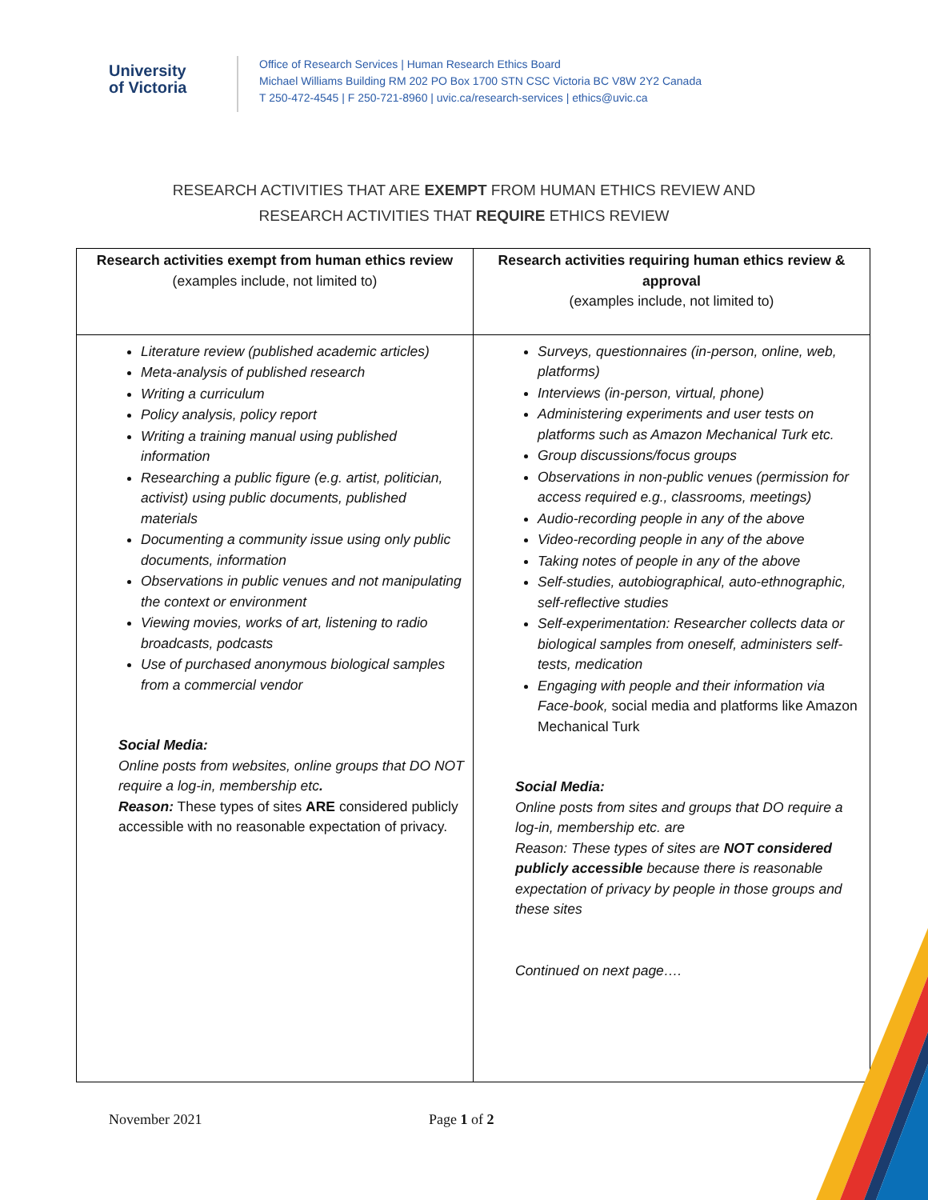University
of Victoria
Office of Research Services | Human Research Ethics Board
Michael Williams Building RM 202 PO Box 1700 STN CSC Victoria BC V8W 2Y2 Canada
T 250-472-4545 | F 250-721-8960 | uvic.ca/research-services | ethics@uvic.ca
RESEARCH ACTIVITIES THAT ARE EXEMPT FROM HUMAN ETHICS REVIEW AND
RESEARCH ACTIVITIES THAT REQUIRE ETHICS REVIEW
| Research activities exempt from human ethics review (examples include, not limited to) | Research activities requiring human ethics review & approval (examples include, not limited to) |
| --- | --- |
| Literature review (published academic articles) Meta-analysis of published research Writing a curriculum Policy analysis, policy report Writing a training manual using published information Researching a public figure (e.g. artist, politician, activist) using public documents, published materials Documenting a community issue using only public documents, information Observations in public venues and not manipulating the context or environment Viewing movies, works of art, listening to radio broadcasts, podcasts Use of purchased anonymous biological samples from a commercial vendor Social Media: Online posts from websites, online groups that DO NOT require a log-in, membership etc . Reason: These types of sites ARE considered publicly accessible with no reasonable expectation of privacy. | Surveys, questionnaires (in-person, online, web, platforms) Interviews (in-person, virtual, phone) Administering experiments and user tests on platforms such as Amazon Mechanical Turk etc. Group discussions/focus groups Observations in non-public venues (permission for access required e.g., classrooms, meetings) Audio-recording people in any of the above Video-recording people in any of the above Taking notes of people in any of the above Self-studies, autobiographical, auto-ethnographic, self-reflective studies Self-experimentation: Researcher collects data or biological samples from oneself, administers self-tests, medication Engaging with people and their information via Face-book, social media and platforms like Amazon Mechanical Turk Social Media: Online posts from sites and groups that DO require a log-in, membership etc. are Reason: These types of sites are NOT considered publicly accessible because there is reasonable expectation of privacy by people in those groups and these sites Continued on next page…. |
November 2021 Page 1 of 2